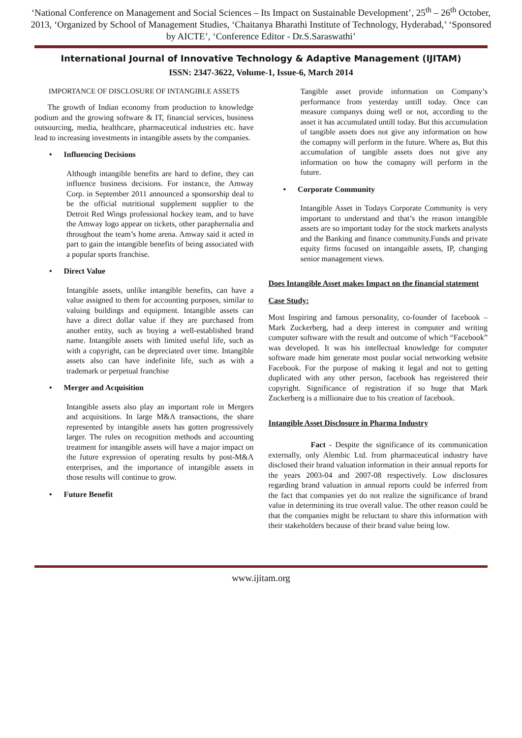‘National Conference on Management and Social Sciences – Its Impact on Sustainable Development’, 25<sup>th</sup> – 26<sup>th</sup> October, 2013, ‘Organized by School of Management Studies, ‘Chaitanya Bharathi Institute of Technology, Hyderabad,’ ‘Sponsored by AICTE’, ‘Conference Editor - Dr.S.Saraswathi’
International Journal of Innovative Technology & Adaptive Management (IJITAM)
ISSN: 2347-3622, Volume-1, Issue-6, March 2014
IMPORTANCE OF DISCLOSURE OF INTANGIBLE ASSETS
The growth of Indian economy from production to knowledge podium and the growing software & IT, financial services, business outsourcing, media, healthcare, pharmaceutical industries etc. have lead to increasing investments in intangible assets by the companies.
• Influencing Decisions
Although intangible benefits are hard to define, they can influence business decisions. For instance, the Amway Corp. in September 2011 announced a sponsorship deal to be the official nutritional supplement supplier to the Detroit Red Wings professional hockey team, and to have the Amway logo appear on tickets, other paraphernalia and throughout the team’s home arena. Amway said it acted in part to gain the intangible benefits of being associated with a popular sports franchise.
• Direct Value
Intangible assets, unlike intangible benefits, can have a value assigned to them for accounting purposes, similar to valuing buildings and equipment. Intangible assets can have a direct dollar value if they are purchased from another entity, such as buying a well-established brand name. Intangible assets with limited useful life, such as with a copyright, can be depreciated over time. Intangible assets also can have indefinite life, such as with a trademark or perpetual franchise
• Merger and Acquisition
Intangible assets also play an important role in Mergers and acquisitions. In large M&A transactions, the share represented by intangible assets has gotten progressively larger. The rules on recognition methods and accounting treatment for intangible assets will have a major impact on the future expression of operating results by post-M&A enterprises, and the importance of intangible assets in those results will continue to grow.
• Future Benefit
Tangible asset provide information on Company’s performance from yesterday untill today. Once can measure companys doing well or not, according to the asset it has accumulated untill today. But this accumulation of tangible assets does not give any information on how the comapny will perform in the future. Where as, But this accumulation of tangible assets does not give any information on how the comapny will perform in the future.
• Corporate Community
Intangible Asset in Todays Corporate Community is very important to understand and that’s the reason intangible assets are so important today for the stock markets analysts and the Banking and finance community.Funds and private equity firms focused on intangaible assets, IP, changing senior management views.
Does Intangible Asset makes Impact on the financial statement
Case Study:
Most Inspiring and famous personality, co-founder of facebook – Mark Zuckerberg, had a deep interest in computer and writing computer software with the result and outcome of which “Facebook” was developed. It was his intellectual knowledge for computer software made him generate most poular social networking website Facebook. For the purpose of making it legal and not to getting duplicated with any other person, facebook has regeistered their copyright. Significance of registration if so huge that Mark Zuckerberg is a millionaire due to his creation of facebook.
Intangible Asset Disclosure in Pharma Industry
Fact - Despite the significance of its communication externally, only Alembic Ltd. from pharmaceutical industry have disclosed their brand valuation information in their annual reports for the years 2003-04 and 2007-08 respectively. Low disclosures regarding brand valuation in annual reports could be inferred from the fact that companies yet do not realize the significance of brand value in determining its true overall value. The other reason could be that the companies might be reluctant to share this information with their stakeholders because of their brand value being low.
www.ijitam.org